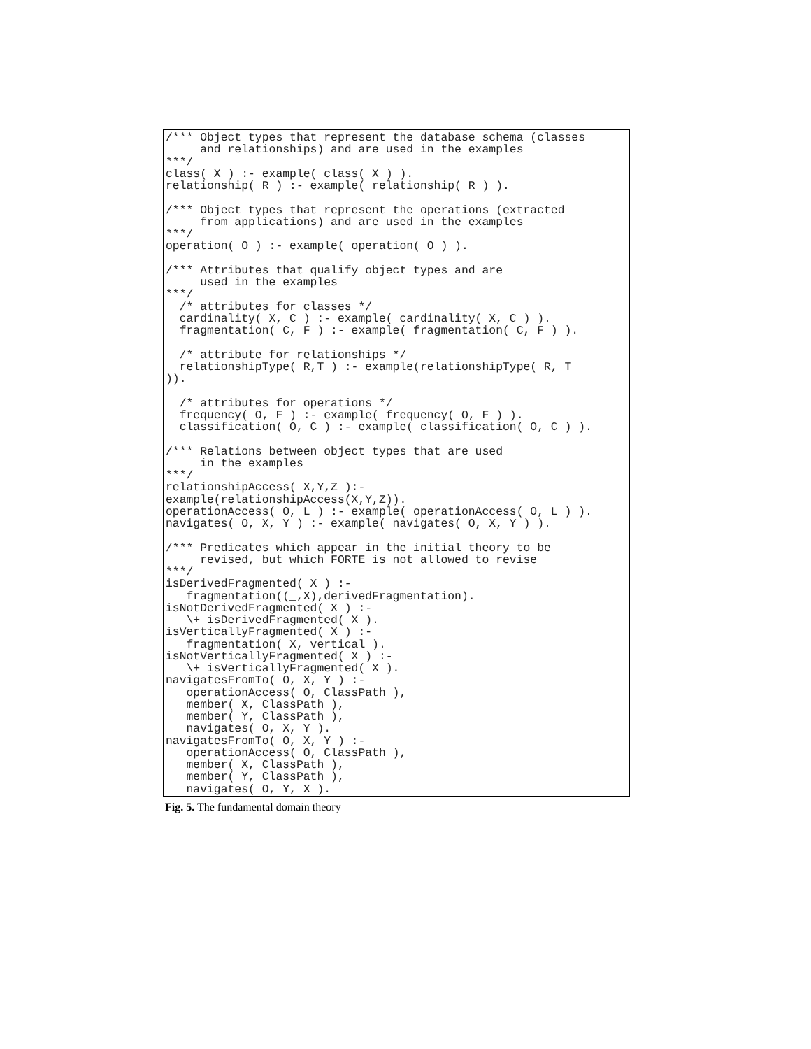/*** Object types that represent the database schema (classes
     and relationships) and are used in the examples
***/
class( X ) :- example( class( X ) ).
relationship( R ) :- example( relationship( R ) ).

/*** Object types that represent the operations (extracted
     from applications) and are used in the examples
***/
operation( O ) :- example( operation( O ) ).

/*** Attributes that qualify object types and are
     used in the examples
***/
  /* attributes for classes */
  cardinality( X, C ) :- example( cardinality( X, C ) ).
  fragmentation( C, F ) :- example( fragmentation( C, F ) ).

  /* attribute for relationships */
  relationshipType( R,T ) :- example(relationshipType( R, T
)).

  /* attributes for operations */
  frequency( O, F ) :- example( frequency( O, F ) ).
  classification( O, C ) :- example( classification( O, C ) ).

/*** Relations between object types that are used
     in the examples
***/
relationshipAccess( X,Y,Z ):-
example(relationshipAccess(X,Y,Z)).
operationAccess( O, L ) :- example( operationAccess( O, L ) ).
navigates( O, X, Y ) :- example( navigates( O, X, Y ) ).

/*** Predicates which appear in the initial theory to be
     revised, but which FORTE is not allowed to revise
***/
isDerivedFragmented( X ) :-
   fragmentation((_,X),derivedFragmentation).
isNotDerivedFragmented( X ) :-
   \+ isDerivedFragmented( X ).
isVerticallyFragmented( X ) :-
   fragmentation( X, vertical ).
isNotVerticallyFragmented( X ) :-
   \+ isVerticallyFragmented( X ).
navigatesFromTo( O, X, Y ) :-
   operationAccess( O, ClassPath ),
   member( X, ClassPath ),
   member( Y, ClassPath ),
   navigates( O, X, Y ).
navigatesFromTo( O, X, Y ) :-
   operationAccess( O, ClassPath ),
   member( X, ClassPath ),
   member( Y, ClassPath ),
   navigates( O, Y, X ).
Fig. 5. The fundamental domain theory